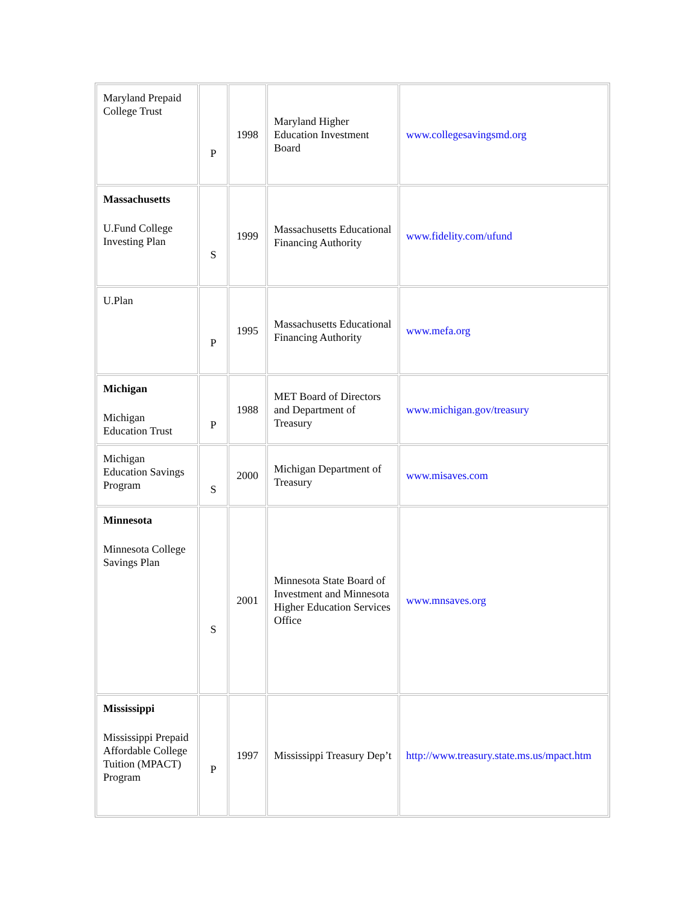| Maryland Prepaid College Trust | P | 1998 | Maryland Higher Education Investment Board | www.collegesavingsmd.org |
| Massachusetts U.Fund College Investing Plan | S | 1999 | Massachusetts Educational Financing Authority | www.fidelity.com/ufund |
| U.Plan | P | 1995 | Massachusetts Educational Financing Authority | www.mefa.org |
| Michigan Michigan Education Trust | P | 1988 | MET Board of Directors and Department of Treasury | www.michigan.gov/treasury |
| Michigan Education Savings Program | S | 2000 | Michigan Department of Treasury | www.misaves.com |
| Minnesota Minnesota College Savings Plan | S | 2001 | Minnesota State Board of Investment and Minnesota Higher Education Services Office | www.mnsaves.org |
| Mississippi Mississippi Prepaid Affordable College Tuition (MPACT) Program | P | 1997 | Mississippi Treasury Dep’t | http://www.treasury.state.ms.us/mpact.htm |